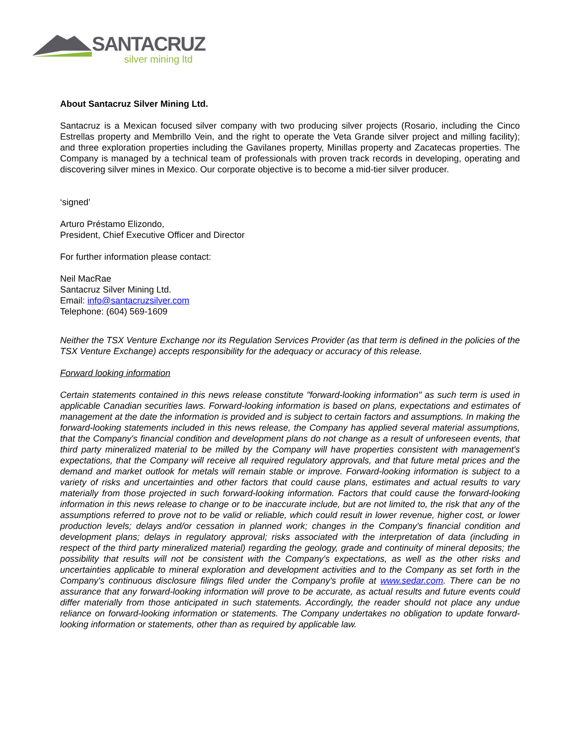SANTACRUZ
silver mining ltd
About Santacruz Silver Mining Ltd.
Santacruz is a Mexican focused silver company with two producing silver projects (Rosario, including the Cinco Estrellas property and Membrillo Vein, and the right to operate the Veta Grande silver project and milling facility); and three exploration properties including the Gavilanes property, Minillas property and Zacatecas properties. The Company is managed by a technical team of professionals with proven track records in developing, operating and discovering silver mines in Mexico. Our corporate objective is to become a mid-tier silver producer.
‘signed’
Arturo Préstamo Elizondo,
President, Chief Executive Officer and Director
For further information please contact:
Neil MacRae
Santacruz Silver Mining Ltd.
Email: info@santacruzsilver.com
Telephone: (604) 569-1609
Neither the TSX Venture Exchange nor its Regulation Services Provider (as that term is defined in the policies of the TSX Venture Exchange) accepts responsibility for the adequacy or accuracy of this release.
Forward looking information
Certain statements contained in this news release constitute "forward-looking information" as such term is used in applicable Canadian securities laws. Forward-looking information is based on plans, expectations and estimates of management at the date the information is provided and is subject to certain factors and assumptions. In making the forward-looking statements included in this news release, the Company has applied several material assumptions, that the Company's financial condition and development plans do not change as a result of unforeseen events, that third party mineralized material to be milled by the Company will have properties consistent with management's expectations, that the Company will receive all required regulatory approvals, and that future metal prices and the demand and market outlook for metals will remain stable or improve. Forward-looking information is subject to a variety of risks and uncertainties and other factors that could cause plans, estimates and actual results to vary materially from those projected in such forward-looking information. Factors that could cause the forward-looking information in this news release to change or to be inaccurate include, but are not limited to, the risk that any of the assumptions referred to prove not to be valid or reliable, which could result in lower revenue, higher cost, or lower production levels; delays and/or cessation in planned work; changes in the Company's financial condition and development plans; delays in regulatory approval; risks associated with the interpretation of data (including in respect of the third party mineralized material) regarding the geology, grade and continuity of mineral deposits; the possibility that results will not be consistent with the Company's expectations, as well as the other risks and uncertainties applicable to mineral exploration and development activities and to the Company as set forth in the Company's continuous disclosure filings filed under the Company's profile at www.sedar.com. There can be no assurance that any forward-looking information will prove to be accurate, as actual results and future events could differ materially from those anticipated in such statements. Accordingly, the reader should not place any undue reliance on forward-looking information or statements. The Company undertakes no obligation to update forward-looking information or statements, other than as required by applicable law.